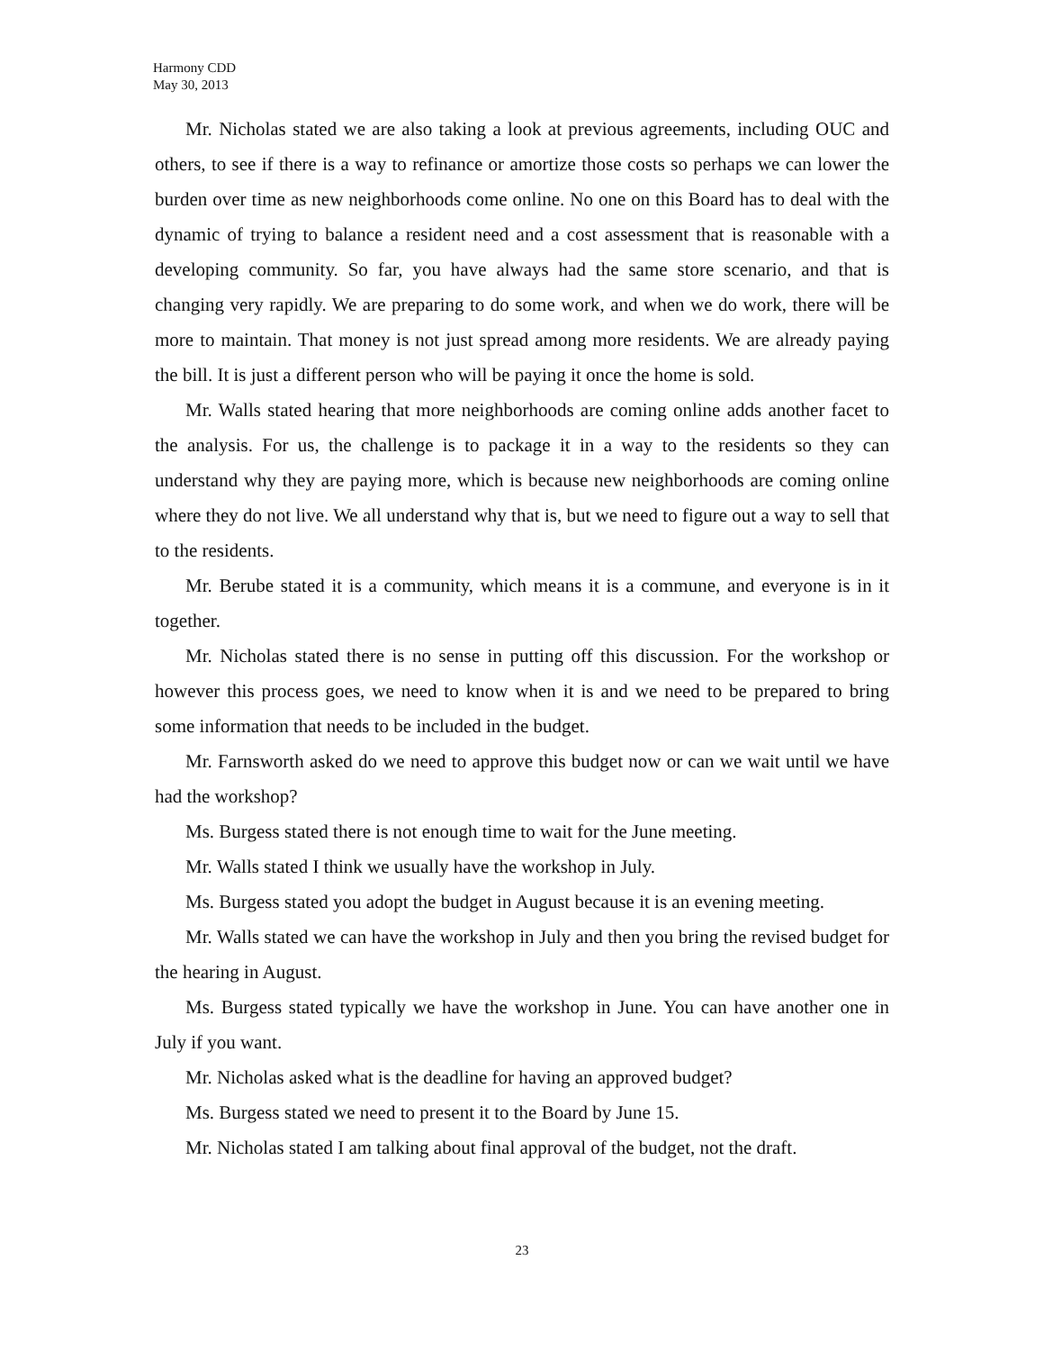Harmony CDD
May 30, 2013
Mr. Nicholas stated we are also taking a look at previous agreements, including OUC and others, to see if there is a way to refinance or amortize those costs so perhaps we can lower the burden over time as new neighborhoods come online. No one on this Board has to deal with the dynamic of trying to balance a resident need and a cost assessment that is reasonable with a developing community. So far, you have always had the same store scenario, and that is changing very rapidly. We are preparing to do some work, and when we do work, there will be more to maintain. That money is not just spread among more residents. We are already paying the bill. It is just a different person who will be paying it once the home is sold.
Mr. Walls stated hearing that more neighborhoods are coming online adds another facet to the analysis. For us, the challenge is to package it in a way to the residents so they can understand why they are paying more, which is because new neighborhoods are coming online where they do not live. We all understand why that is, but we need to figure out a way to sell that to the residents.
Mr. Berube stated it is a community, which means it is a commune, and everyone is in it together.
Mr. Nicholas stated there is no sense in putting off this discussion. For the workshop or however this process goes, we need to know when it is and we need to be prepared to bring some information that needs to be included in the budget.
Mr. Farnsworth asked do we need to approve this budget now or can we wait until we have had the workshop?
Ms. Burgess stated there is not enough time to wait for the June meeting.
Mr. Walls stated I think we usually have the workshop in July.
Ms. Burgess stated you adopt the budget in August because it is an evening meeting.
Mr. Walls stated we can have the workshop in July and then you bring the revised budget for the hearing in August.
Ms. Burgess stated typically we have the workshop in June. You can have another one in July if you want.
Mr. Nicholas asked what is the deadline for having an approved budget?
Ms. Burgess stated we need to present it to the Board by June 15.
Mr. Nicholas stated I am talking about final approval of the budget, not the draft.
23